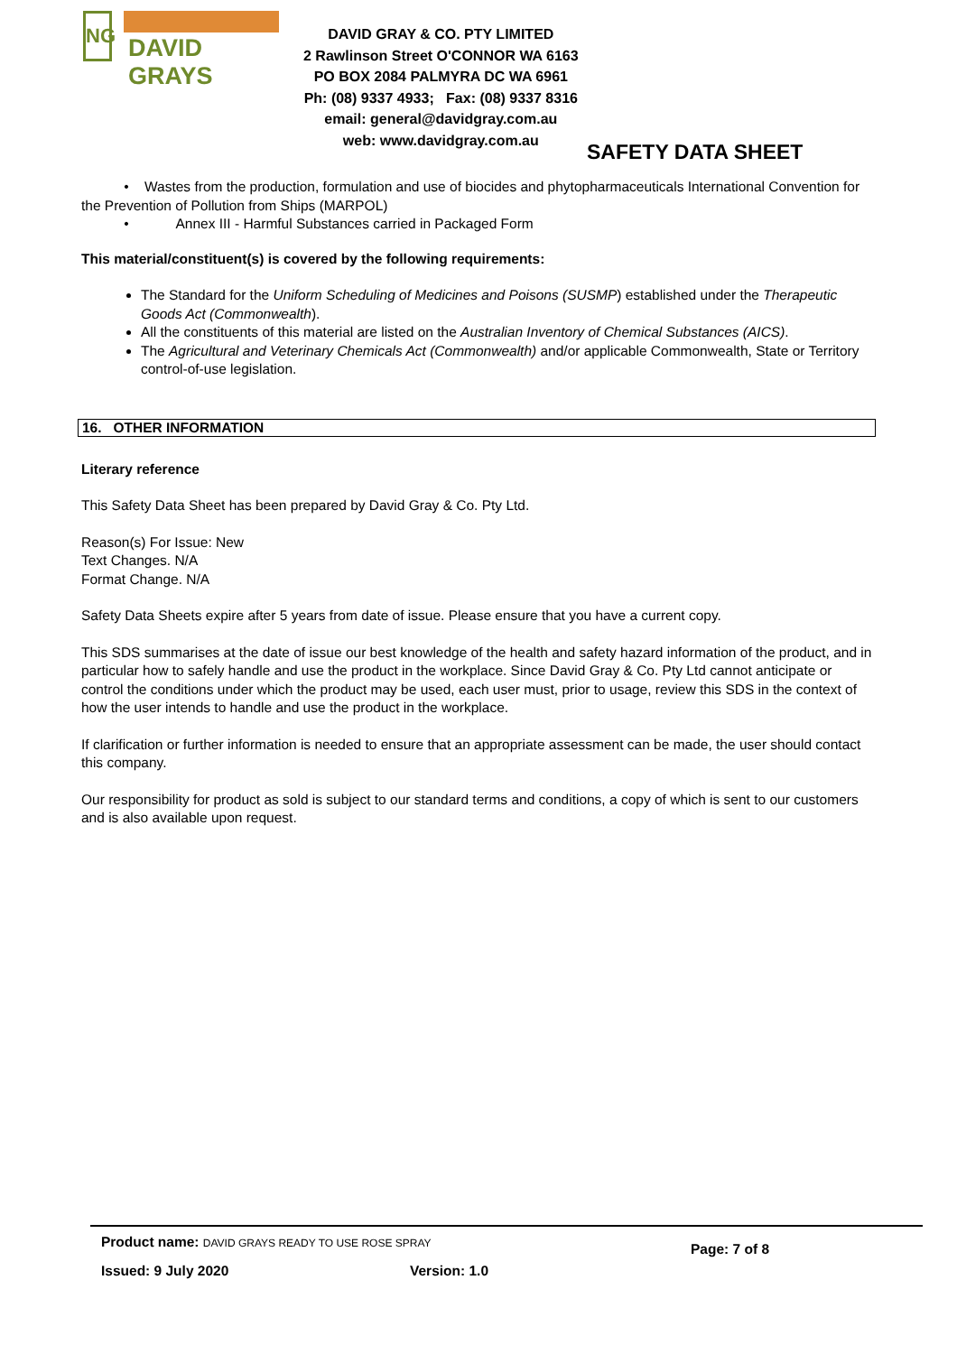NG
DAVID GRAYS
DAVID GRAY & CO. PTY LIMITED
2 Rawlinson Street O'CONNOR WA 6163
PO BOX 2084 PALMYRA DC WA 6961
Ph: (08) 9337 4933; Fax: (08) 9337 8316
email: general@davidgray.com.au
web: www.davidgray.com.au
SAFETY DATA SHEET
• Wastes from the production, formulation and use of biocides and phytopharmaceuticals International Convention for the Prevention of Pollution from Ships (MARPOL)
• Annex III - Harmful Substances carried in Packaged Form
This material/constituent(s) is covered by the following requirements:
The Standard for the Uniform Scheduling of Medicines and Poisons (SUSMP) established under the Therapeutic Goods Act (Commonwealth).
All the constituents of this material are listed on the Australian Inventory of Chemical Substances (AICS).
The Agricultural and Veterinary Chemicals Act (Commonwealth) and/or applicable Commonwealth, State or Territory control-of-use legislation.
16. OTHER INFORMATION
Literary reference
This Safety Data Sheet has been prepared by David Gray & Co. Pty Ltd.
Reason(s) For Issue: New
Text Changes. N/A
Format Change. N/A
Safety Data Sheets expire after 5 years from date of issue. Please ensure that you have a current copy.
This SDS summarises at the date of issue our best knowledge of the health and safety hazard information of the product, and in particular how to safely handle and use the product in the workplace. Since David Gray & Co. Pty Ltd cannot anticipate or control the conditions under which the product may be used, each user must, prior to usage, review this SDS in the context of how the user intends to handle and use the product in the workplace.
If clarification or further information is needed to ensure that an appropriate assessment can be made, the user should contact this company.
Our responsibility for product as sold is subject to our standard terms and conditions, a copy of which is sent to our customers and is also available upon request.
Product name: DAVID GRAYS READY TO USE ROSE SPRAY Page: 7 of 8
Issued: 9 July 2020 Version: 1.0